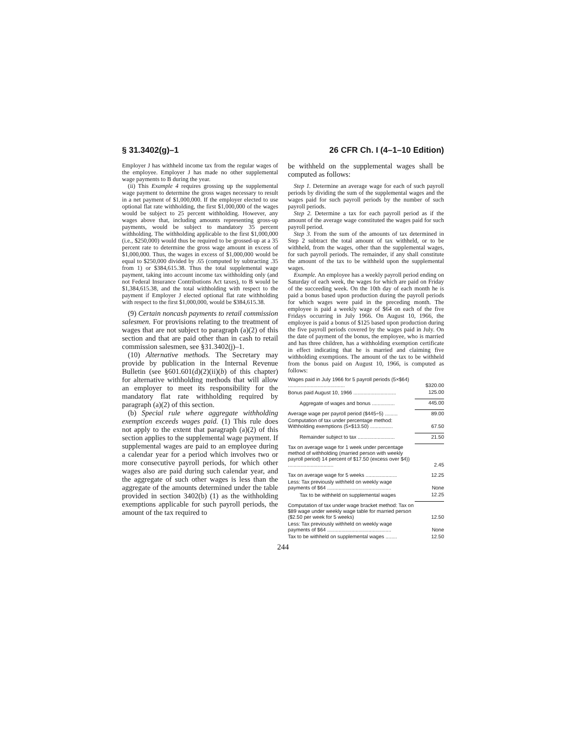§ 31.3402(g)–1 26 CFR Ch. I (4–1–10 Edition)
Employer J has withheld income tax from the regular wages of the employee. Employer J has made no other supplemental wage payments to B during the year.
(ii) This Example 4 requires grossing up the supplemental wage payment to determine the gross wages necessary to result in a net payment of $1,000,000. If the employer elected to use optional flat rate withholding, the first $1,000,000 of the wages would be subject to 25 percent withholding. However, any wages above that, including amounts representing gross-up payments, would be subject to mandatory 35 percent withholding. The withholding applicable to the first $1,000,000 (i.e., $250,000) would thus be required to be grossed-up at a 35 percent rate to determine the gross wage amount in excess of $1,000,000. Thus, the wages in excess of $1,000,000 would be equal to $250,000 divided by .65 (computed by subtracting .35 from 1) or $384,615.38. Thus the total supplemental wage payment, taking into account income tax withholding only (and not Federal Insurance Contributions Act taxes), to B would be $1,384,615.38, and the total withholding with respect to the payment if Employer J elected optional flat rate withholding with respect to the first $1,000,000, would be $384,615.38.
(9) Certain noncash payments to retail commission salesmen. For provisions relating to the treatment of wages that are not subject to paragraph (a)(2) of this section and that are paid other than in cash to retail commission salesmen, see §31.3402(j)–1.
(10) Alternative methods. The Secretary may provide by publication in the Internal Revenue Bulletin (see §601.601(d)(2)(ii)(b) of this chapter) for alternative withholding methods that will allow an employer to meet its responsibility for the mandatory flat rate withholding required by paragraph (a)(2) of this section.
(b) Special rule where aggregate withholding exemption exceeds wages paid. (1) This rule does not apply to the extent that paragraph (a)(2) of this section applies to the supplemental wage payment. If supplemental wages are paid to an employee during a calendar year for a period which involves two or more consecutive payroll periods, for which other wages also are paid during such calendar year, and the aggregate of such other wages is less than the aggregate of the amounts determined under the table provided in section 3402(b) (1) as the withholding exemptions applicable for such payroll periods, the amount of the tax required to
be withheld on the supplemental wages shall be computed as follows:
Step 1. Determine an average wage for each of such payroll periods by dividing the sum of the supplemental wages and the wages paid for such payroll periods by the number of such payroll periods.
Step 2. Determine a tax for each payroll period as if the amount of the average wage constituted the wages paid for such payroll period.
Step 3. From the sum of the amounts of tax determined in Step 2 subtract the total amount of tax withheld, or to be withheld, from the wages, other than the supplemental wages, for such payroll periods. The remainder, if any shall constitute the amount of the tax to be withheld upon the supplemental wages.
Example. An employee has a weekly payroll period ending on Saturday of each week, the wages for which are paid on Friday of the succeeding week. On the 10th day of each month he is paid a bonus based upon production during the payroll periods for which wages were paid in the preceding month. The employee is paid a weekly wage of $64 on each of the five Fridays occurring in July 1966. On August 10, 1966, the employee is paid a bonus of $125 based upon production during the five payroll periods covered by the wages paid in July. On the date of payment of the bonus, the employee, who is married and has three children, has a withholding exemption certificate in effect indicating that he is married and claiming five withholding exemptions. The amount of the tax to be withheld from the bonus paid on August 10, 1966, is computed as follows:
| Wages paid in July 1966 for 5 payroll periods (5×$64) ........................................ | $320.00 |
| Bonus paid August 10, 1966 .............................. | 125.00 |
| Aggregate of wages and bonus ................ | 445.00 |
| Average wage per payroll period ($445÷5) ......... | 89.00 |
| Computation of tax under percentage method: Withholding exemptions (5×$13.50) ................ | 67.50 |
| Remainder subject to tax .......................... | 21.50 |
| Tax on average wage for 1 week under percentage method of withholding (married person with weekly payroll period) 14 percent of $17.50 (excess over $4)) ................................ | 2.45 |
| Tax on average wage for 5 weeks ...................... | 12.25 |
| Less: Tax previously withheld on weekly wage payments of $64 ............................................. | None |
| Tax to be withheld on supplemental wages | 12.25 |
| Computation of tax under wage bracket method: Tax on $89 wage under weekly wage table for married person ($2.50 per week for 5 weeks) | 12.50 |
| Less: Tax previously withheld on weekly wage payments of $64 ............................................. | None |
| Tax to be withheld on supplemental wages ........ | 12.50 |
244